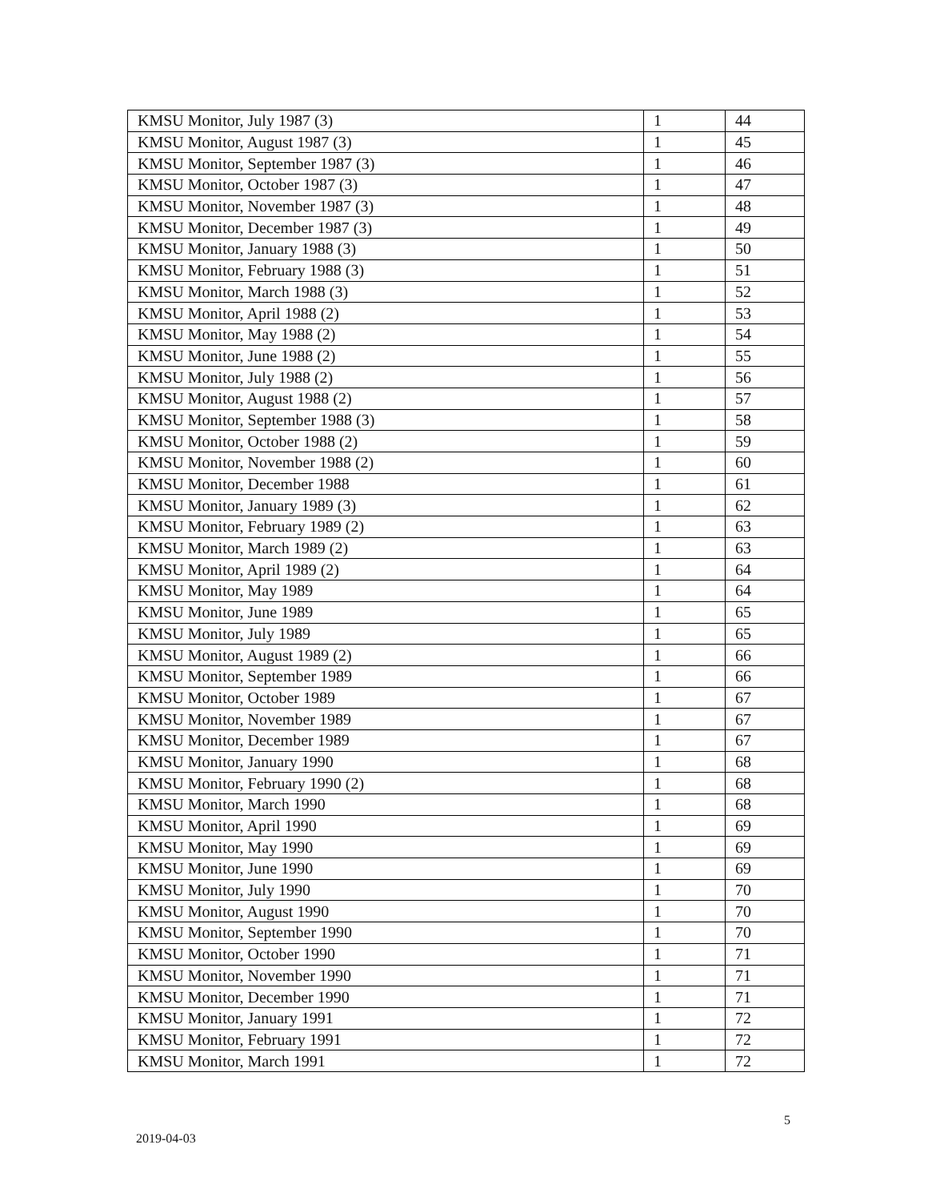| KMSU Monitor, July 1987 (3) | 1 | 44 |
| KMSU Monitor, August 1987 (3) | 1 | 45 |
| KMSU Monitor, September 1987 (3) | 1 | 46 |
| KMSU Monitor, October 1987 (3) | 1 | 47 |
| KMSU Monitor, November 1987 (3) | 1 | 48 |
| KMSU Monitor, December 1987 (3) | 1 | 49 |
| KMSU Monitor, January 1988 (3) | 1 | 50 |
| KMSU Monitor, February 1988 (3) | 1 | 51 |
| KMSU Monitor, March 1988 (3) | 1 | 52 |
| KMSU Monitor, April 1988 (2) | 1 | 53 |
| KMSU Monitor, May 1988 (2) | 1 | 54 |
| KMSU Monitor, June 1988 (2) | 1 | 55 |
| KMSU Monitor, July 1988 (2) | 1 | 56 |
| KMSU Monitor, August 1988 (2) | 1 | 57 |
| KMSU Monitor, September 1988 (3) | 1 | 58 |
| KMSU Monitor, October 1988 (2) | 1 | 59 |
| KMSU Monitor, November 1988 (2) | 1 | 60 |
| KMSU Monitor, December 1988 | 1 | 61 |
| KMSU Monitor, January 1989 (3) | 1 | 62 |
| KMSU Monitor, February 1989 (2) | 1 | 63 |
| KMSU Monitor, March 1989 (2) | 1 | 63 |
| KMSU Monitor, April 1989 (2) | 1 | 64 |
| KMSU Monitor, May 1989 | 1 | 64 |
| KMSU Monitor, June 1989 | 1 | 65 |
| KMSU Monitor, July 1989 | 1 | 65 |
| KMSU Monitor, August 1989 (2) | 1 | 66 |
| KMSU Monitor, September 1989 | 1 | 66 |
| KMSU Monitor, October 1989 | 1 | 67 |
| KMSU Monitor, November 1989 | 1 | 67 |
| KMSU Monitor, December 1989 | 1 | 67 |
| KMSU Monitor, January 1990 | 1 | 68 |
| KMSU Monitor, February 1990 (2) | 1 | 68 |
| KMSU Monitor, March 1990 | 1 | 68 |
| KMSU Monitor, April 1990 | 1 | 69 |
| KMSU Monitor, May 1990 | 1 | 69 |
| KMSU Monitor, June 1990 | 1 | 69 |
| KMSU Monitor, July 1990 | 1 | 70 |
| KMSU Monitor, August 1990 | 1 | 70 |
| KMSU Monitor, September 1990 | 1 | 70 |
| KMSU Monitor, October 1990 | 1 | 71 |
| KMSU Monitor, November 1990 | 1 | 71 |
| KMSU Monitor, December 1990 | 1 | 71 |
| KMSU Monitor, January 1991 | 1 | 72 |
| KMSU Monitor, February 1991 | 1 | 72 |
| KMSU Monitor, March 1991 | 1 | 72 |
5
2019-04-03